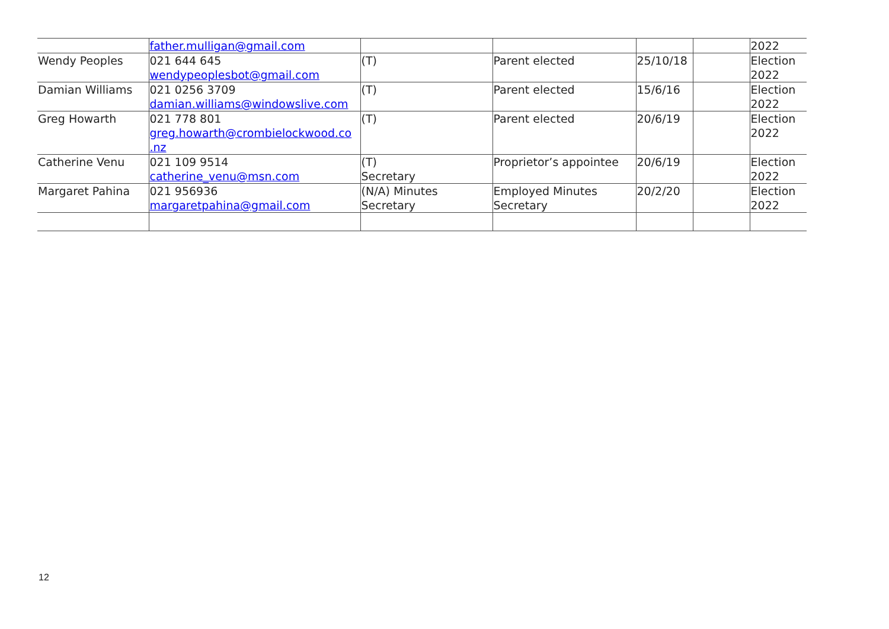| | father.mulligan@gmail.com | | | | | 2022 |
| Wendy Peoples | 021 644 645 wendypeoplesbot@gmail.com | (T) | Parent elected | 25/10/18 | | Election 2022 |
| Damian Williams | 021 0256 3709 damian.williams@windowslive.com | (T) | Parent elected | 15/6/16 | | Election 2022 |
| Greg Howarth | 021 778 801 greg.howarth@crombielockwood.co .nz | (T) | Parent elected | 20/6/19 | | Election 2022 |
| Catherine Venu | 021 109 9514 catherine_venu@msn.com | (T) Secretary | Proprietor’s appointee | 20/6/19 | | Election 2022 |
| Margaret Pahina | 021 956936 margaretpahina@gmail.com | (N/A) Minutes Secretary | Employed Minutes Secretary | 20/2/20 | | Election 2022 |
12